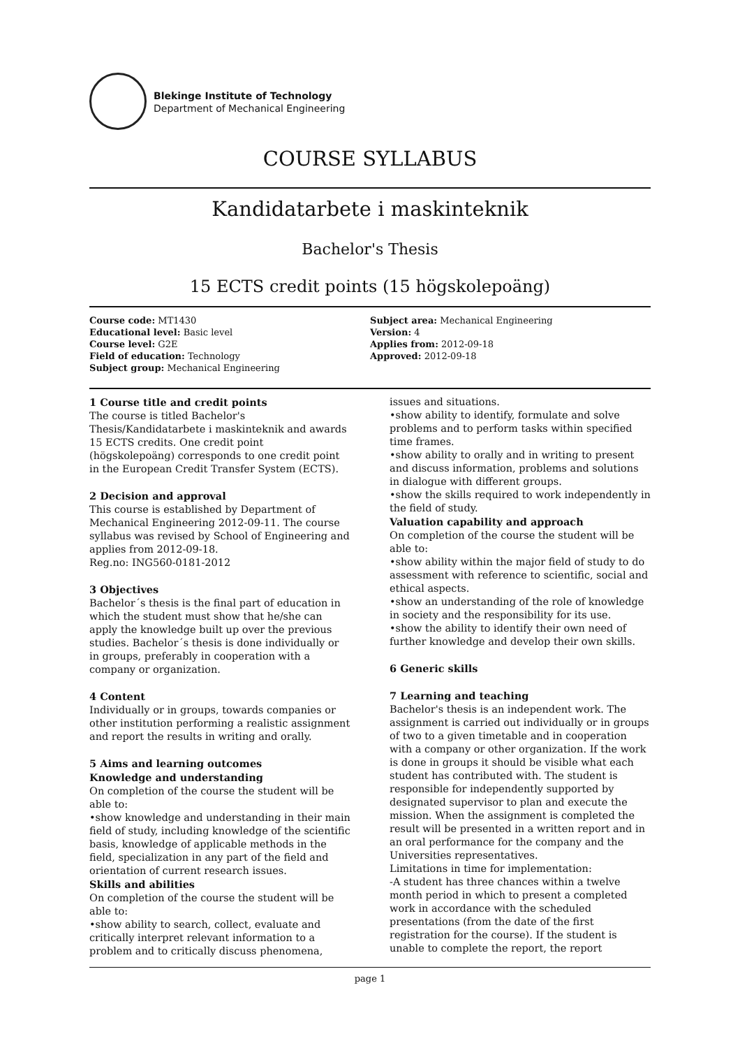Blekinge Institute of Technology
Department of Mechanical Engineering
COURSE SYLLABUS
Kandidatarbete i maskinteknik
Bachelor's Thesis
15 ECTS credit points (15 högskolepoäng)
Course code: MT1430
Educational level: Basic level
Course level: G2E
Field of education: Technology
Subject group: Mechanical Engineering
Subject area: Mechanical Engineering
Version: 4
Applies from: 2012-09-18
Approved: 2012-09-18
1 Course title and credit points
The course is titled Bachelor's Thesis/Kandidatarbete i maskinteknik and awards 15 ECTS credits. One credit point (högskolepoäng) corresponds to one credit point in the European Credit Transfer System (ECTS).
2 Decision and approval
This course is established by Department of Mechanical Engineering 2012-09-11. The course syllabus was revised by School of Engineering and applies from 2012-09-18.
Reg.no: ING560-0181-2012
3 Objectives
Bachelor´s thesis is the final part of education in which the student must show that he/she can apply the knowledge built up over the previous studies. Bachelor´s thesis is done individually or in groups, preferably in cooperation with a company or organization.
4 Content
Individually or in groups, towards companies or other institution performing a realistic assignment and report the results in writing and orally.
5 Aims and learning outcomes
Knowledge and understanding
On completion of the course the student will be able to:
•show knowledge and understanding in their main field of study, including knowledge of the scientific basis, knowledge of applicable methods in the field, specialization in any part of the field and orientation of current research issues.
Skills and abilities
On completion of the course the student will be able to:
•show ability to search, collect, evaluate and critically interpret relevant information to a problem and to critically discuss phenomena, issues and situations.
•show ability to identify, formulate and solve problems and to perform tasks within specified time frames.
•show ability to orally and in writing to present and discuss information, problems and solutions in dialogue with different groups.
•show the skills required to work independently in the field of study.
Valuation capability and approach
On completion of the course the student will be able to:
•show ability within the major field of study to do assessment with reference to scientific, social and ethical aspects.
•show an understanding of the role of knowledge in society and the responsibility for its use.
•show the ability to identify their own need of further knowledge and develop their own skills.
6 Generic skills
7 Learning and teaching
Bachelor's thesis is an independent work. The assignment is carried out individually or in groups of two to a given timetable and in cooperation with a company or other organization. If the work is done in groups it should be visible what each student has contributed with. The student is responsible for independently supported by designated supervisor to plan and execute the mission. When the assignment is completed the result will be presented in a written report and in an oral performance for the company and the Universities representatives.
Limitations in time for implementation:
-A student has three chances within a twelve month period in which to present a completed work in accordance with the scheduled presentations (from the date of the first registration for the course). If the student is unable to complete the report, the report
page 1